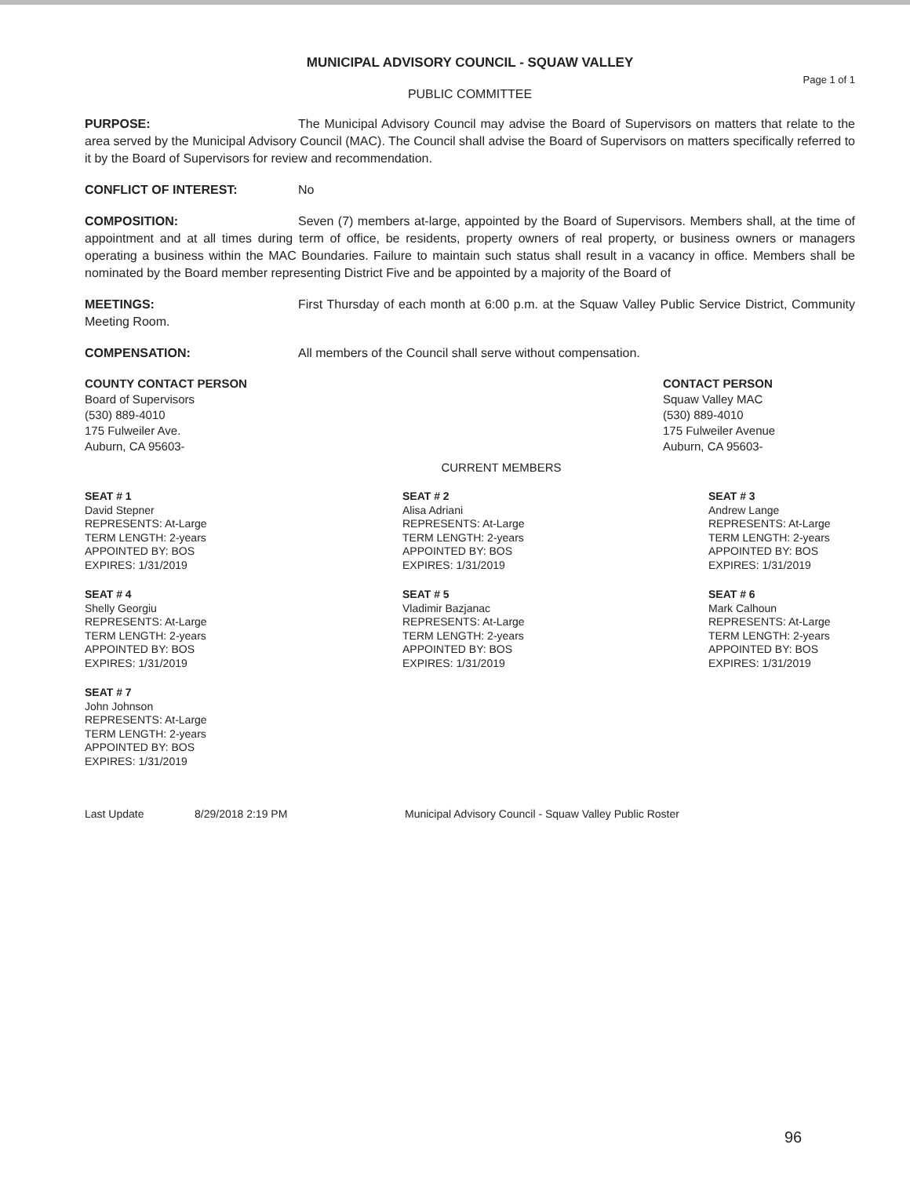MUNICIPAL ADVISORY COUNCIL - SQUAW VALLEY
Page 1 of 1
PUBLIC COMMITTEE
PURPOSE: The Municipal Advisory Council may advise the Board of Supervisors on matters that relate to the area served by the Municipal Advisory Council (MAC). The Council shall advise the Board of Supervisors on matters specifically referred to it by the Board of Supervisors for review and recommendation.
CONFLICT OF INTEREST: No
COMPOSITION: Seven (7) members at-large, appointed by the Board of Supervisors. Members shall, at the time of appointment and at all times during term of office, be residents, property owners of real property, or business owners or managers operating a business within the MAC Boundaries. Failure to maintain such status shall result in a vacancy in office. Members shall be nominated by the Board member representing District Five and be appointed by a majority of the Board of
MEETINGS: First Thursday of each month at 6:00 p.m. at the Squaw Valley Public Service District, Community Meeting Room.
COMPENSATION: All members of the Council shall serve without compensation.
COUNTY CONTACT PERSON
Board of Supervisors
(530) 889-4010
175 Fulweiler Ave.
Auburn, CA 95603-
CONTACT PERSON
Squaw Valley MAC
(530) 889-4010
175 Fulweiler Avenue
Auburn, CA 95603-
CURRENT MEMBERS
SEAT # 1
David Stepner
REPRESENTS: At-Large
TERM LENGTH: 2-years
APPOINTED BY: BOS
EXPIRES: 1/31/2019
SEAT # 2
Alisa Adriani
REPRESENTS: At-Large
TERM LENGTH: 2-years
APPOINTED BY: BOS
EXPIRES: 1/31/2019
SEAT # 3
Andrew Lange
REPRESENTS: At-Large
TERM LENGTH: 2-years
APPOINTED BY: BOS
EXPIRES: 1/31/2019
SEAT # 4
Shelly Georgiu
REPRESENTS: At-Large
TERM LENGTH: 2-years
APPOINTED BY: BOS
EXPIRES: 1/31/2019
SEAT # 5
Vladimir Bazjanac
REPRESENTS: At-Large
TERM LENGTH: 2-years
APPOINTED BY: BOS
EXPIRES: 1/31/2019
SEAT # 6
Mark Calhoun
REPRESENTS: At-Large
TERM LENGTH: 2-years
APPOINTED BY: BOS
EXPIRES: 1/31/2019
SEAT # 7
John Johnson
REPRESENTS: At-Large
TERM LENGTH: 2-years
APPOINTED BY: BOS
EXPIRES: 1/31/2019
Last Update 8/29/2018 2:19 PM Municipal Advisory Council - Squaw Valley Public Roster
96